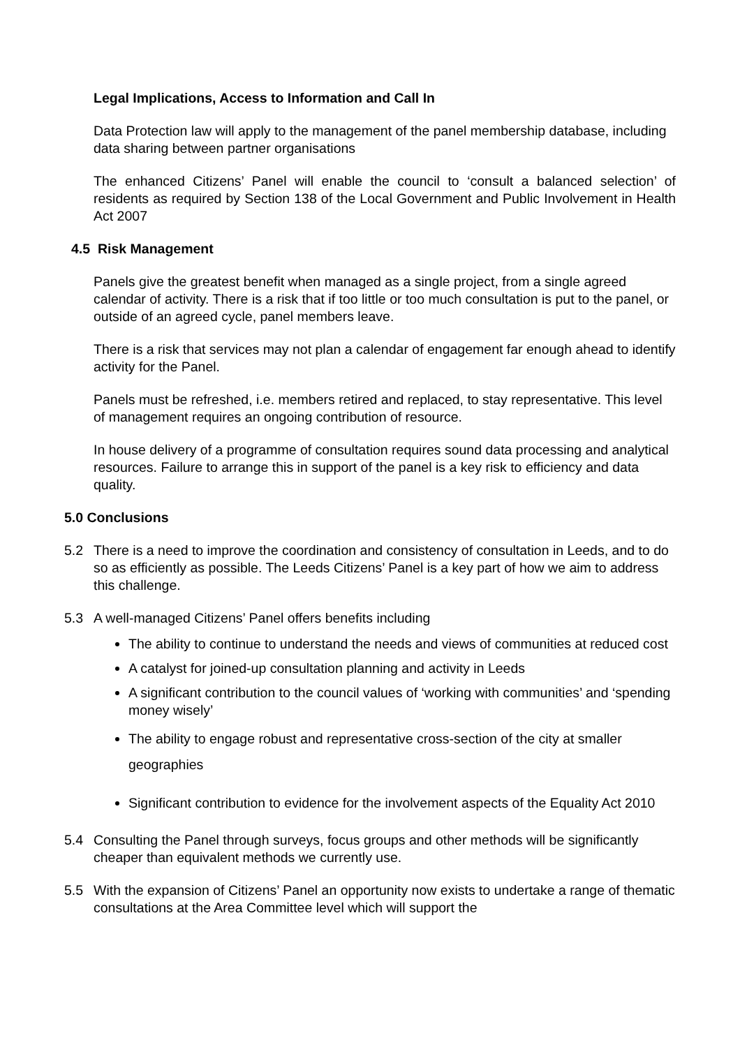Legal Implications, Access to Information and Call In
Data Protection law will apply to the management of the panel membership database, including data sharing between partner organisations
The enhanced Citizens’ Panel will enable the council to ‘consult a balanced selection’ of residents as required by Section 138 of the Local Government and Public Involvement in Health Act 2007
4.5 Risk Management
Panels give the greatest benefit when managed as a single project, from a single agreed calendar of activity. There is a risk that if too little or too much consultation is put to the panel, or outside of an agreed cycle, panel members leave.
There is a risk that services may not plan a calendar of engagement far enough ahead to identify activity for the Panel.
Panels must be refreshed, i.e. members retired and replaced, to stay representative. This level of management requires an ongoing contribution of resource.
In house delivery of a programme of consultation requires sound data processing and analytical resources. Failure to arrange this in support of the panel is a key risk to efficiency and data quality.
5.0 Conclusions
5.2 There is a need to improve the coordination and consistency of consultation in Leeds, and to do so as efficiently as possible. The Leeds Citizens’ Panel is a key part of how we aim to address this challenge.
5.3 A well-managed Citizens’ Panel offers benefits including
The ability to continue to understand the needs and views of communities at reduced cost
A catalyst for joined-up consultation planning and activity in Leeds
A significant contribution to the council values of ‘working with communities’ and ‘spending money wisely’
The ability to engage robust and representative cross-section of the city at smaller geographies
Significant contribution to evidence for the involvement aspects of the Equality Act 2010
5.4 Consulting the Panel through surveys, focus groups and other methods will be significantly cheaper than equivalent methods we currently use.
5.5 With the expansion of Citizens’ Panel an opportunity now exists to undertake a range of thematic consultations at the Area Committee level which will support the